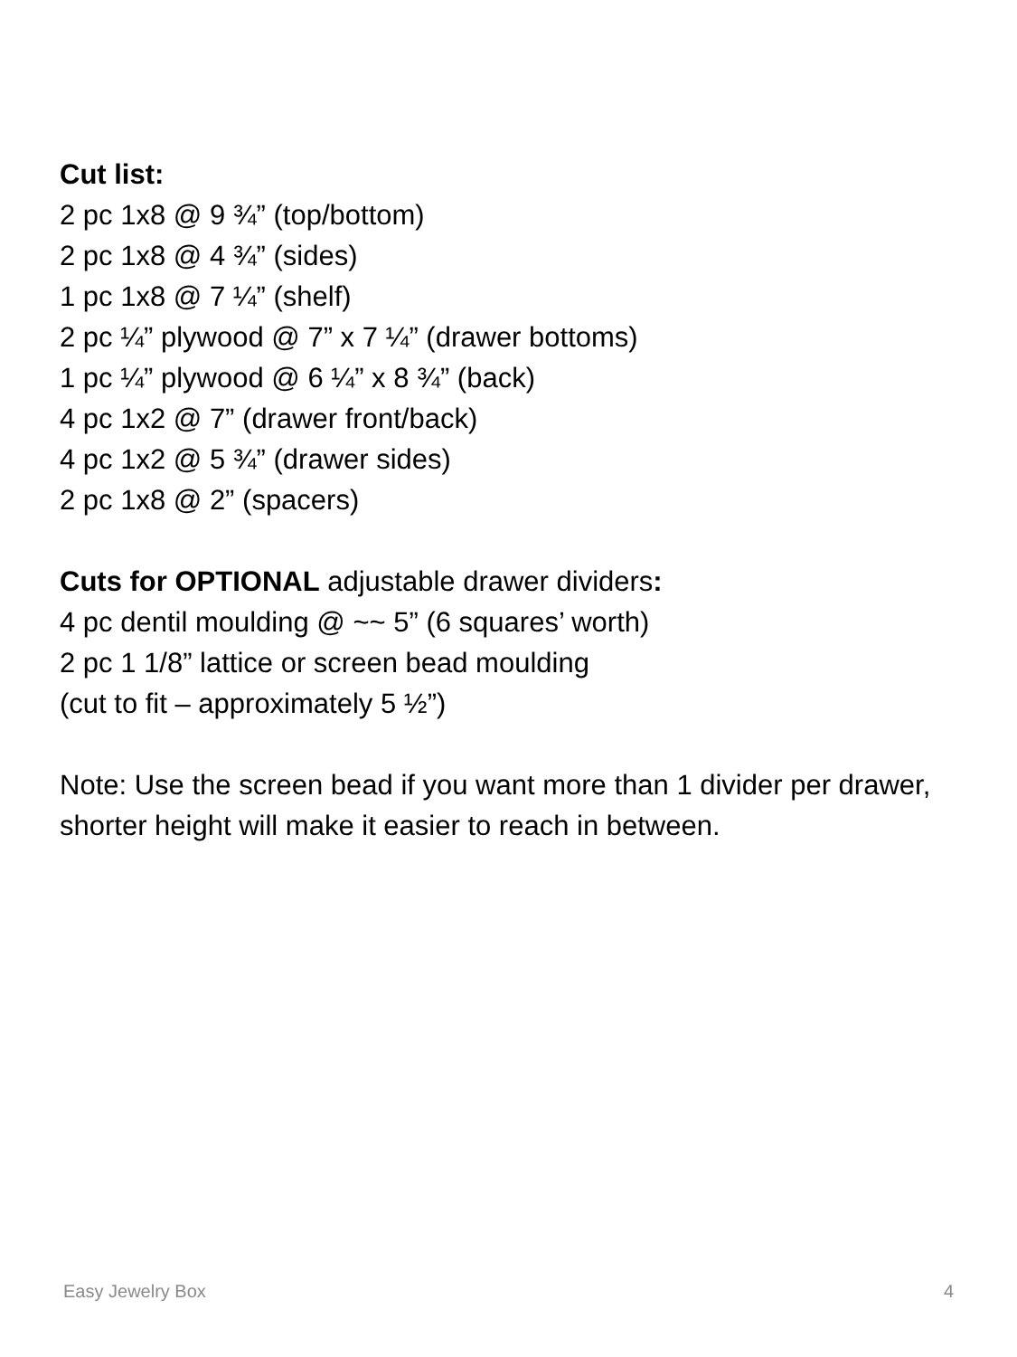Cut list:
2 pc 1x8 @ 9 ¾” (top/bottom)
2 pc 1x8 @ 4 ¾” (sides)
1 pc 1x8 @ 7 ¼” (shelf)
2 pc ¼” plywood @ 7” x 7 ¼” (drawer bottoms)
1 pc ¼” plywood @ 6 ¼” x 8 ¾” (back)
4 pc 1x2 @ 7” (drawer front/back)
4 pc 1x2 @ 5 ¾” (drawer sides)
2 pc 1x8 @ 2” (spacers)
Cuts for OPTIONAL adjustable drawer dividers:
4 pc dentil moulding @ ~~ 5” (6 squares’ worth)
2 pc 1 1/8” lattice or screen bead moulding
(cut to fit – approximately 5 ½”)
Note: Use the screen bead if you want more than 1 divider per drawer, shorter height will make it easier to reach in between.
Easy Jewelry Box 4